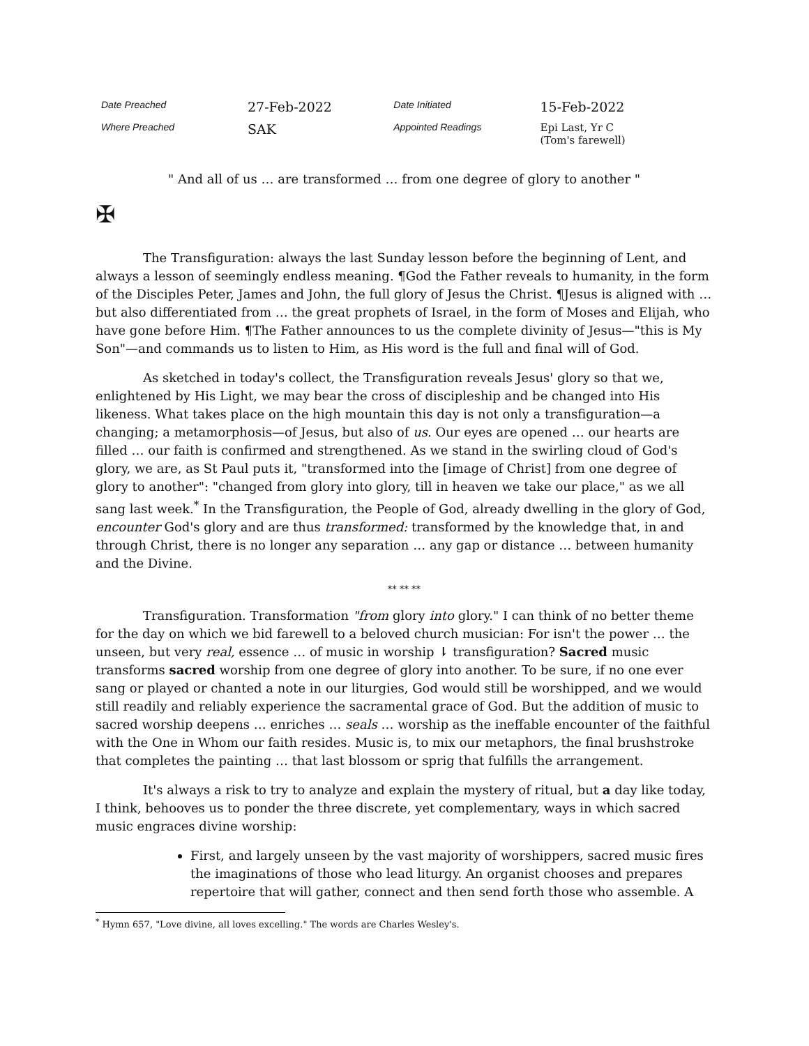| Date Preached | 27-Feb-2022 | Date Initiated | 15-Feb-2022 |
| Where Preached | SAK | Appointed Readings | Epi Last, Yr C (Tom's farewell) |
" And all of us … are transformed … from one degree of glory to another "
✠
The Transfiguration: always the last Sunday lesson before the beginning of Lent, and always a lesson of seemingly endless meaning. ¶God the Father reveals to humanity, in the form of the Disciples Peter, James and John, the full glory of Jesus the Christ. ¶Jesus is aligned with … but also differentiated from … the great prophets of Israel, in the form of Moses and Elijah, who have gone before Him. ¶The Father announces to us the complete divinity of Jesus—"this is My Son"—and commands us to listen to Him, as His word is the full and final will of God.
As sketched in today's collect, the Transfiguration reveals Jesus' glory so that we, enlightened by His Light, we may bear the cross of discipleship and be changed into His likeness. What takes place on the high mountain this day is not only a transfiguration—a changing; a metamorphosis—of Jesus, but also of us. Our eyes are opened … our hearts are filled … our faith is confirmed and strengthened. As we stand in the swirling cloud of God's glory, we are, as St Paul puts it, "transformed into the [image of Christ] from one degree of glory to another": "changed from glory into glory, till in heaven we take our place," as we all sang last week.<sup>*</sup> In the Transfiguration, the People of God, already dwelling in the glory of God, encounter God's glory and are thus transformed: transformed by the knowledge that, in and through Christ, there is no longer any separation … any gap or distance … between humanity and the Divine.
** ** **
Transfiguration. Transformation "from glory into glory." I can think of no better theme for the day on which we bid farewell to a beloved church musician: For isn't the power … the unseen, but very real, essence … of music in worship ⇂ transfiguration? Sacred music transforms sacred worship from one degree of glory into another. To be sure, if no one ever sang or played or chanted a note in our liturgies, God would still be worshipped, and we would still readily and reliably experience the sacramental grace of God. But the addition of music to sacred worship deepens … enriches … seals … worship as the ineffable encounter of the faithful with the One in Whom our faith resides. Music is, to mix our metaphors, the final brushstroke that completes the painting … that last blossom or sprig that fulfills the arrangement.
It's always a risk to try to analyze and explain the mystery of ritual, but a day like today, I think, behooves us to ponder the three discrete, yet complementary, ways in which sacred music engraces divine worship:
First, and largely unseen by the vast majority of worshippers, sacred music fires the imaginations of those who lead liturgy. An organist chooses and prepares repertoire that will gather, connect and then send forth those who assemble. A
<sup>*</sup> Hymn 657, "Love divine, all loves excelling." The words are Charles Wesley's.